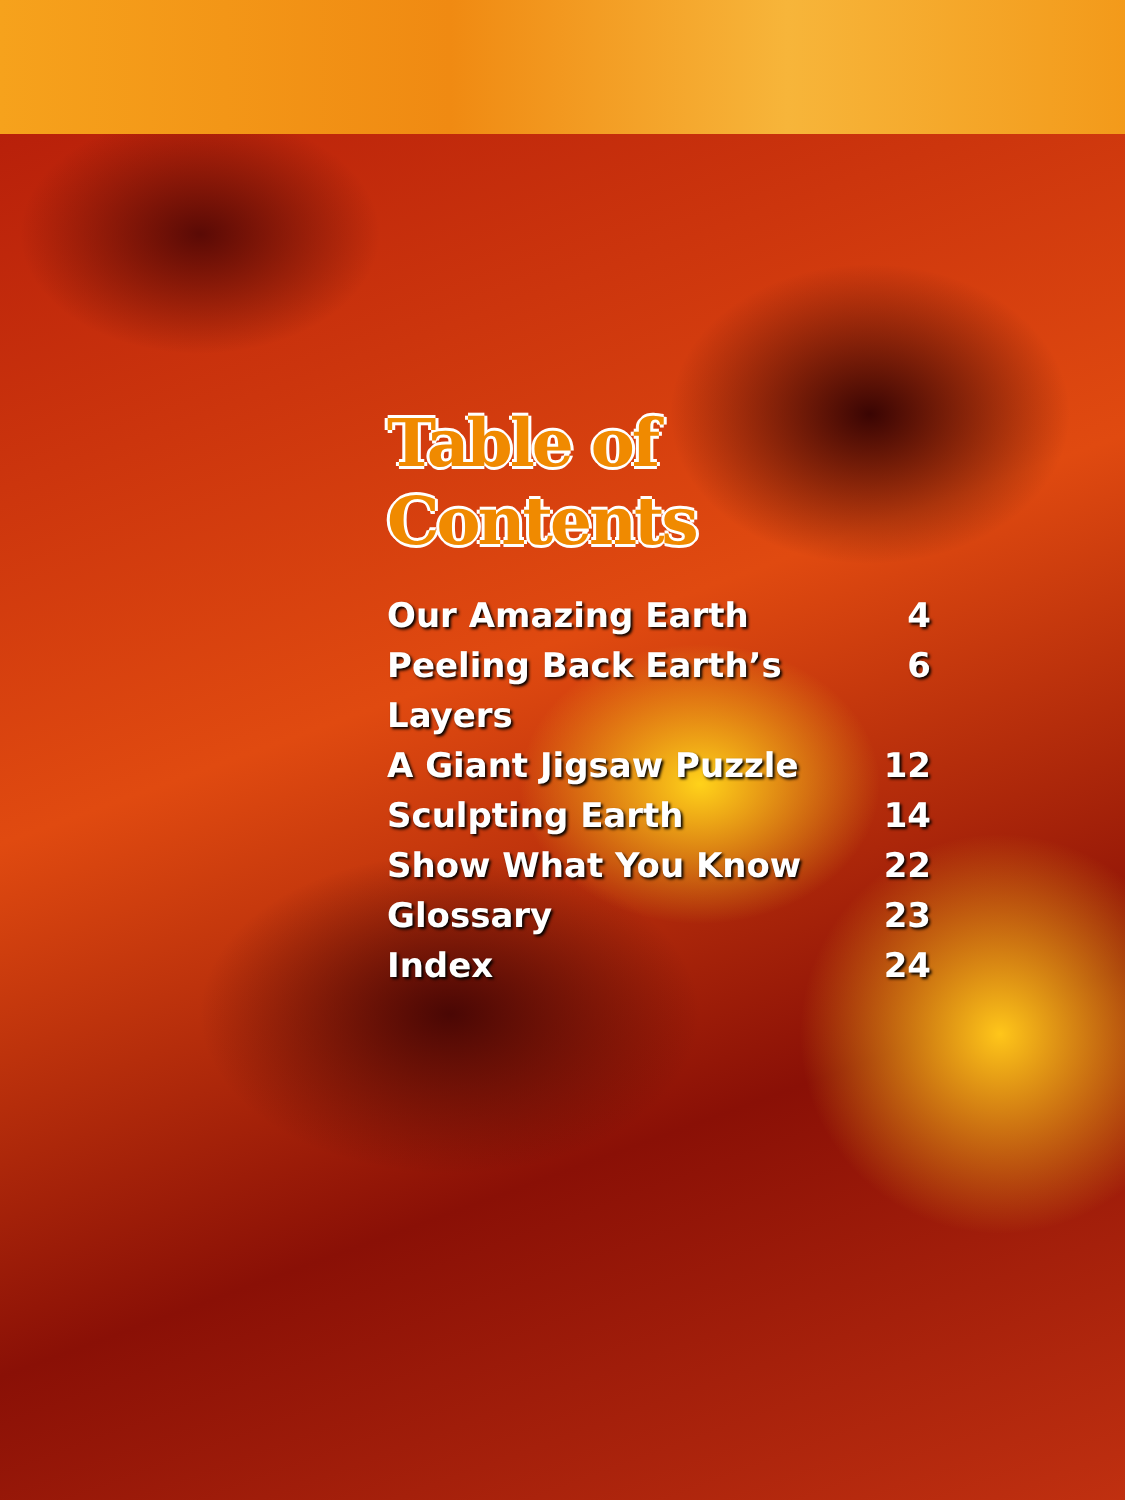Table of Contents
Our Amazing Earth 4
Peeling Back Earth’s Layers 6
A Giant Jigsaw Puzzle 12
Sculpting Earth 14
Show What You Know 22
Glossary 23
Index 24